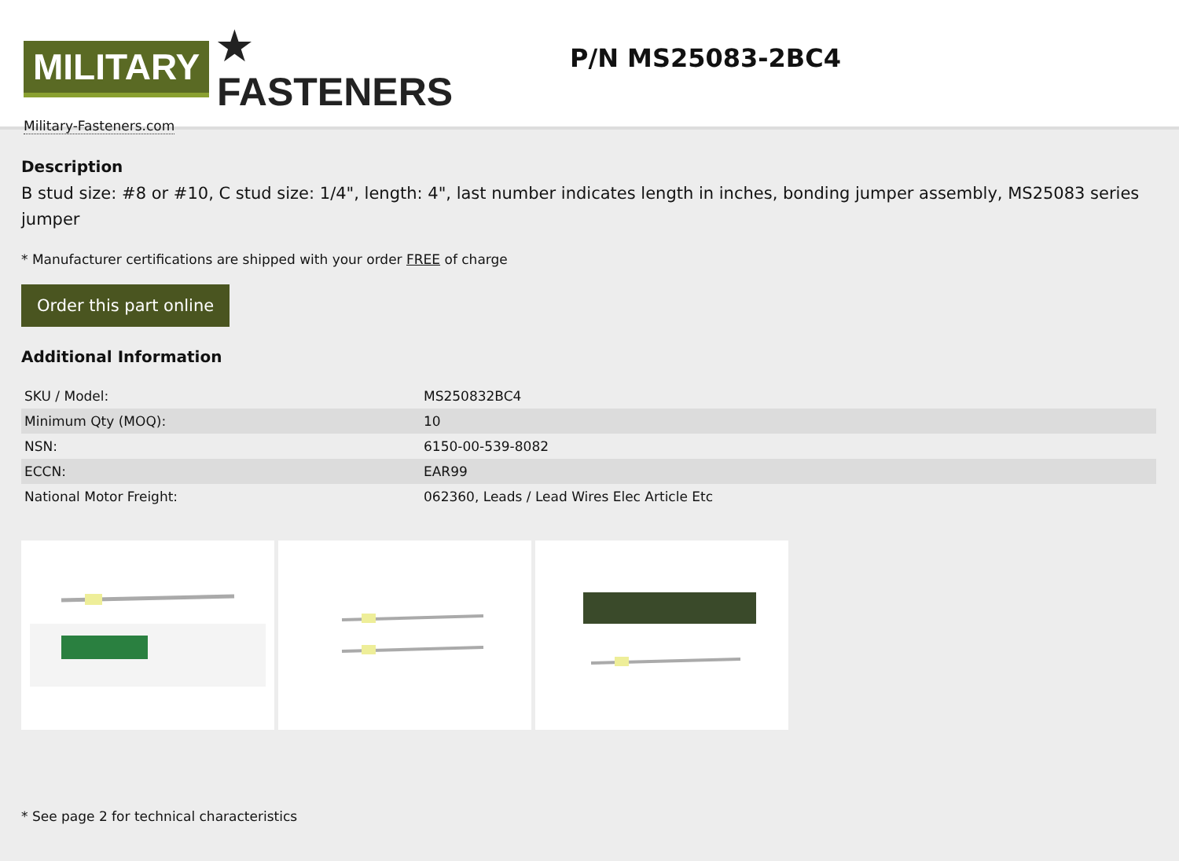MILITARY ★ FASTENERS
Military-Fasteners.com
P/N MS25083-2BC4
Description
B stud size: #8 or #10, C stud size: 1/4", length: 4", last number indicates length in inches, bonding jumper assembly, MS25083 series jumper
* Manufacturer certifications are shipped with your order FREE of charge
Order this part online
Additional Information
| SKU / Model: | MS250832BC4 |
| Minimum Qty (MOQ): | 10 |
| NSN: | 6150-00-539-8082 |
| ECCN: | EAR99 |
| National Motor Freight: | 062360, Leads / Lead Wires Elec Article Etc |
* See page 2 for technical characteristics